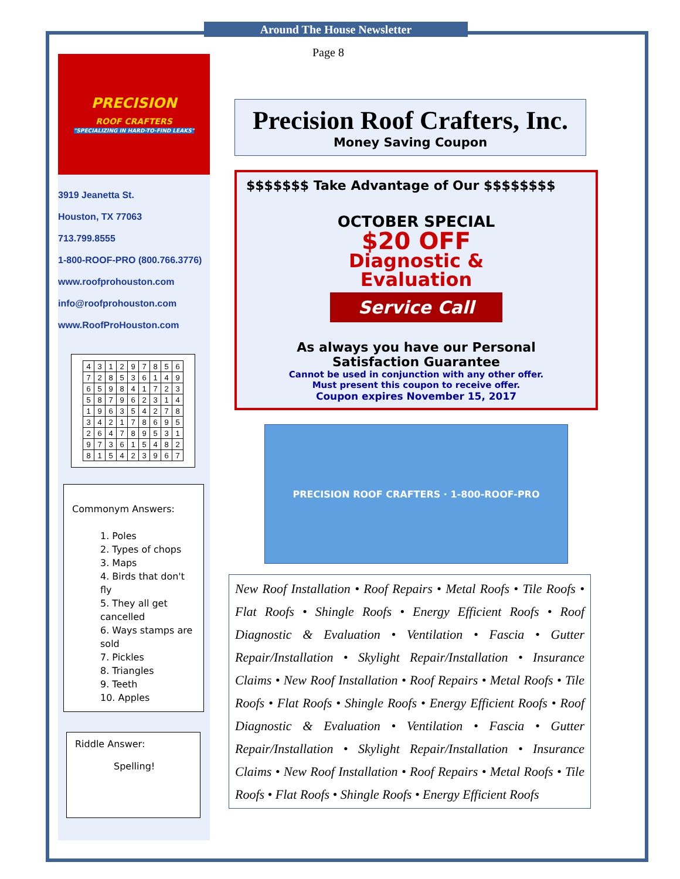Around The House Newsletter
Page 8
PRECISION
ROOF CRAFTERS
"SPECIALIZING IN HARD-TO-FIND LEAKS"
3919 Jeanetta St.
Houston, TX 77063
713.799.8555
1-800-ROOF-PRO (800.766.3776)
www.roofprohouston.com
info@roofprohouston.com
www.RoofProHouston.com
| 4 | 3 | 1 | 2 | 9 | 7 | 8 | 5 | 6 |
| 7 | 2 | 8 | 5 | 3 | 6 | 1 | 4 | 9 |
| 6 | 5 | 9 | 8 | 4 | 1 | 7 | 2 | 3 |
| 5 | 8 | 7 | 9 | 6 | 2 | 3 | 1 | 4 |
| 1 | 9 | 6 | 3 | 5 | 4 | 2 | 7 | 8 |
| 3 | 4 | 2 | 1 | 7 | 8 | 6 | 9 | 5 |
| 2 | 6 | 4 | 7 | 8 | 9 | 5 | 3 | 1 |
| 9 | 7 | 3 | 6 | 1 | 5 | 4 | 8 | 2 |
| 8 | 1 | 5 | 4 | 2 | 3 | 9 | 6 | 7 |
Commonym Answers:
1. Poles
2. Types of chops
3. Maps
4. Birds that don't fly
5. They all get cancelled
6. Ways stamps are sold
7. Pickles
8. Triangles
9. Teeth
10. Apples
Riddle Answer:
Spelling!
Precision Roof Crafters, Inc.
Money Saving Coupon
$$$$$$$ Take Advantage of Our $$$$$$$$
OCTOBER SPECIAL
$20 OFF
Diagnostic &
Evaluation
Service Call
As always you have our Personal
Satisfaction Guarantee
Cannot be used in conjunction with any other offer.
Must present this coupon to receive offer.
Coupon expires November 15, 2017
PRECISION ROOF CRAFTERS · 1-800-ROOF-PRO
New Roof Installation • Roof Repairs • Metal Roofs • Tile Roofs • Flat Roofs • Shingle Roofs • Energy Efficient Roofs • Roof Diagnostic & Evaluation • Ventilation • Fascia • Gutter Repair/Installation • Skylight Repair/Installation • Insurance Claims • New Roof Installation • Roof Repairs • Metal Roofs • Tile Roofs • Flat Roofs • Shingle Roofs • Energy Efficient Roofs • Roof Diagnostic & Evaluation • Ventilation • Fascia • Gutter Repair/Installation • Skylight Repair/Installation • Insurance Claims • New Roof Installation • Roof Repairs • Metal Roofs • Tile Roofs • Flat Roofs • Shingle Roofs • Energy Efficient Roofs